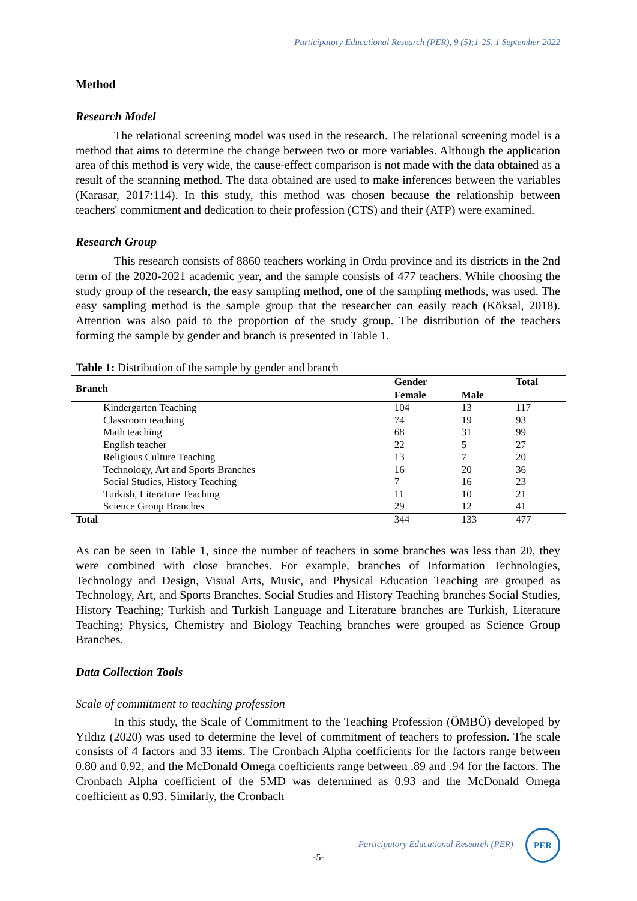Participatory Educational Research (PER), 9 (5);1-25, 1 September 2022
Method
Research Model
The relational screening model was used in the research. The relational screening model is a method that aims to determine the change between two or more variables. Although the application area of this method is very wide, the cause-effect comparison is not made with the data obtained as a result of the scanning method. The data obtained are used to make inferences between the variables (Karasar, 2017:114). In this study, this method was chosen because the relationship between teachers' commitment and dedication to their profession (CTS) and their (ATP) were examined.
Research Group
This research consists of 8860 teachers working in Ordu province and its districts in the 2nd term of the 2020-2021 academic year, and the sample consists of 477 teachers. While choosing the study group of the research, the easy sampling method, one of the sampling methods, was used. The easy sampling method is the sample group that the researcher can easily reach (Köksal, 2018). Attention was also paid to the proportion of the study group. The distribution of the teachers forming the sample by gender and branch is presented in Table 1.
Table 1: Distribution of the sample by gender and branch
| Branch | Gender | | Total |
| --- | --- | --- | --- |
| | Female | Male | |
| Kindergarten Teaching | 104 | 13 | 117 |
| Classroom teaching | 74 | 19 | 93 |
| Math teaching | 68 | 31 | 99 |
| English teacher | 22 | 5 | 27 |
| Religious Culture Teaching | 13 | 7 | 20 |
| Technology, Art and Sports Branches | 16 | 20 | 36 |
| Social Studies, History Teaching | 7 | 16 | 23 |
| Turkish, Literature Teaching | 11 | 10 | 21 |
| Science Group Branches | 29 | 12 | 41 |
| Total | 344 | 133 | 477 |
As can be seen in Table 1, since the number of teachers in some branches was less than 20, they were combined with close branches. For example, branches of Information Technologies, Technology and Design, Visual Arts, Music, and Physical Education Teaching are grouped as Technology, Art, and Sports Branches. Social Studies and History Teaching branches Social Studies, History Teaching; Turkish and Turkish Language and Literature branches are Turkish, Literature Teaching; Physics, Chemistry and Biology Teaching branches were grouped as Science Group Branches.
Data Collection Tools
Scale of commitment to teaching profession
In this study, the Scale of Commitment to the Teaching Profession (ÖMBÖ) developed by Yıldız (2020) was used to determine the level of commitment of teachers to profession. The scale consists of 4 factors and 33 items. The Cronbach Alpha coefficients for the factors range between 0.80 and 0.92, and the McDonald Omega coefficients range between .89 and .94 for the factors. The Cronbach Alpha coefficient of the SMD was determined as 0.93 and the McDonald Omega coefficient as 0.93. Similarly, the Cronbach
Participatory Educational Research (PER) PER
-5-